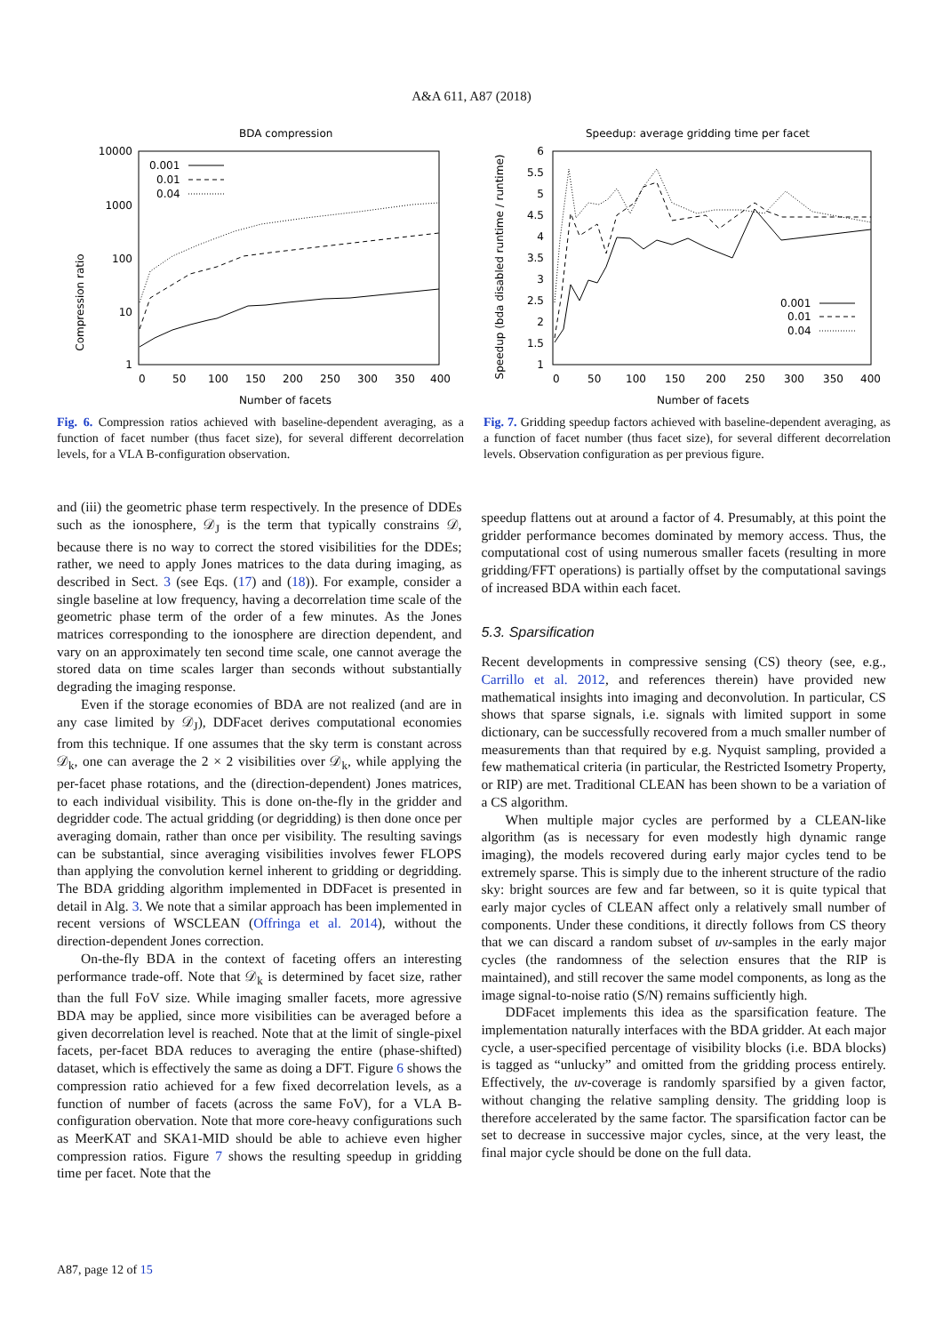A&A 611, A87 (2018)
BDA compression
Compression ratio
10000
1000
100
10
1
0
50
100
150
200
250
300
350
400
Number of facets
0.001
0.01
0.04
Fig. 6. Compression ratios achieved with baseline-dependent averaging, as a function of facet number (thus facet size), for several different decorrelation levels, for a VLA B-configuration observation.
Speedup: average gridding time per facet
Speedup (bda disabled runtime / runtime)
6
5.5
5
4.5
4
3.5
3
2.5
2
1.5
1
0
50
100
150
200
250
300
350
400
Number of facets
0.001
0.01
0.04
Fig. 7. Gridding speedup factors achieved with baseline-dependent averaging, as a function of facet number (thus facet size), for several different decorrelation levels. Observation configuration as per previous figure.
and (iii) the geometric phase term respectively. In the presence of DDEs such as the ionosphere, 𝒟<sub>J</sub> is the term that typically constrains 𝒟, because there is no way to correct the stored visibilities for the DDEs; rather, we need to apply Jones matrices to the data during imaging, as described in Sect. 3 (see Eqs. (17) and (18)). For example, consider a single baseline at low frequency, having a decorrelation time scale of the geometric phase term of the order of a few minutes. As the Jones matrices corresponding to the ionosphere are direction dependent, and vary on an approximately ten second time scale, one cannot average the stored data on time scales larger than seconds without substantially degrading the imaging response.
Even if the storage economies of BDA are not realized (and are in any case limited by 𝒟<sub>J</sub>), DDFacet derives computational economies from this technique. If one assumes that the sky term is constant across 𝒟<sub>k</sub>, one can average the 2 × 2 visibilities over 𝒟<sub>k</sub>, while applying the per-facet phase rotations, and the (direction-dependent) Jones matrices, to each individual visibility. This is done on-the-fly in the gridder and degridder code. The actual gridding (or degridding) is then done once per averaging domain, rather than once per visibility. The resulting savings can be substantial, since averaging visibilities involves fewer FLOPS than applying the convolution kernel inherent to gridding or degridding. The BDA gridding algorithm implemented in DDFacet is presented in detail in Alg. 3. We note that a similar approach has been implemented in recent versions of WSCLEAN (Offringa et al. 2014), without the direction-dependent Jones correction.
On-the-fly BDA in the context of faceting offers an interesting performance trade-off. Note that 𝒟<sub>k</sub> is determined by facet size, rather than the full FoV size. While imaging smaller facets, more agressive BDA may be applied, since more visibilities can be averaged before a given decorrelation level is reached. Note that at the limit of single-pixel facets, per-facet BDA reduces to averaging the entire (phase-shifted) dataset, which is effectively the same as doing a DFT. Figure 6 shows the compression ratio achieved for a few fixed decorrelation levels, as a function of number of facets (across the same FoV), for a VLA B-configuration obervation. Note that more core-heavy configurations such as MeerKAT and SKA1-MID should be able to achieve even higher compression ratios. Figure 7 shows the resulting speedup in gridding time per facet. Note that the
speedup flattens out at around a factor of 4. Presumably, at this point the gridder performance becomes dominated by memory access. Thus, the computational cost of using numerous smaller facets (resulting in more gridding/FFT operations) is partially offset by the computational savings of increased BDA within each facet.
5.3. Sparsification
Recent developments in compressive sensing (CS) theory (see, e.g., Carrillo et al. 2012, and references therein) have provided new mathematical insights into imaging and deconvolution. In particular, CS shows that sparse signals, i.e. signals with limited support in some dictionary, can be successfully recovered from a much smaller number of measurements than that required by e.g. Nyquist sampling, provided a few mathematical criteria (in particular, the Restricted Isometry Property, or RIP) are met. Traditional CLEAN has been shown to be a variation of a CS algorithm.
When multiple major cycles are performed by a CLEAN-like algorithm (as is necessary for even modestly high dynamic range imaging), the models recovered during early major cycles tend to be extremely sparse. This is simply due to the inherent structure of the radio sky: bright sources are few and far between, so it is quite typical that early major cycles of CLEAN affect only a relatively small number of components. Under these conditions, it directly follows from CS theory that we can discard a random subset of uv-samples in the early major cycles (the randomness of the selection ensures that the RIP is maintained), and still recover the same model components, as long as the image signal-to-noise ratio (S/N) remains sufficiently high.
DDFacet implements this idea as the sparsification feature. The implementation naturally interfaces with the BDA gridder. At each major cycle, a user-specified percentage of visibility blocks (i.e. BDA blocks) is tagged as “unlucky” and omitted from the gridding process entirely. Effectively, the uv-coverage is randomly sparsified by a given factor, without changing the relative sampling density. The gridding loop is therefore accelerated by the same factor. The sparsification factor can be set to decrease in successive major cycles, since, at the very least, the final major cycle should be done on the full data.
A87, page 12 of 15